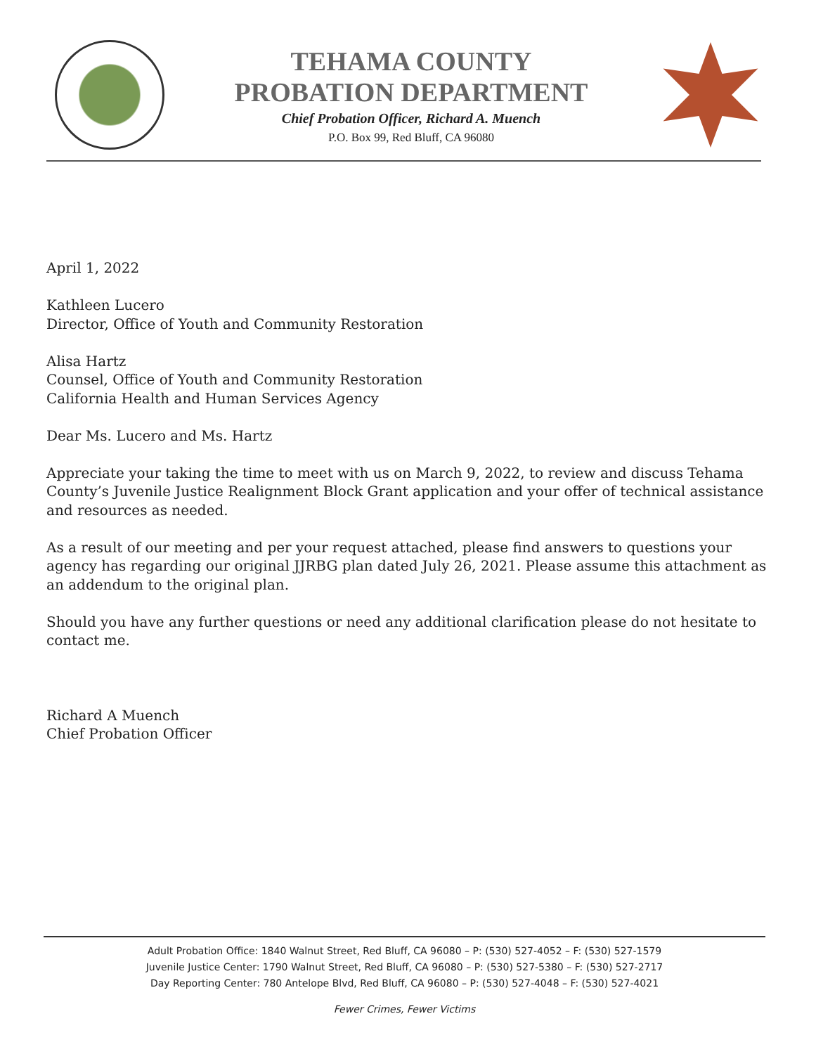TEHAMA COUNTY
PROBATION DEPARTMENT
Chief Probation Officer, Richard A. Muench
P.O. Box 99, Red Bluff, CA 96080
April 1, 2022
Kathleen Lucero
Director, Office of Youth and Community Restoration
Alisa Hartz
Counsel, Office of Youth and Community Restoration
California Health and Human Services Agency
Dear Ms. Lucero and Ms. Hartz
Appreciate your taking the time to meet with us on March 9, 2022, to review and discuss Tehama County’s Juvenile Justice Realignment Block Grant application and your offer of technical assistance and resources as needed.
As a result of our meeting and per your request attached, please find answers to questions your agency has regarding our original JJRBG plan dated July 26, 2021. Please assume this attachment as an addendum to the original plan.
Should you have any further questions or need any additional clarification please do not hesitate to contact me.
Richard A Muench
Chief Probation Officer
Adult Probation Office: 1840 Walnut Street, Red Bluff, CA 96080 – P: (530) 527-4052 – F: (530) 527-1579
Juvenile Justice Center: 1790 Walnut Street, Red Bluff, CA 96080 – P: (530) 527-5380 – F: (530) 527-2717
Day Reporting Center: 780 Antelope Blvd, Red Bluff, CA 96080 – P: (530) 527-4048 – F: (530) 527-4021
Fewer Crimes, Fewer Victims